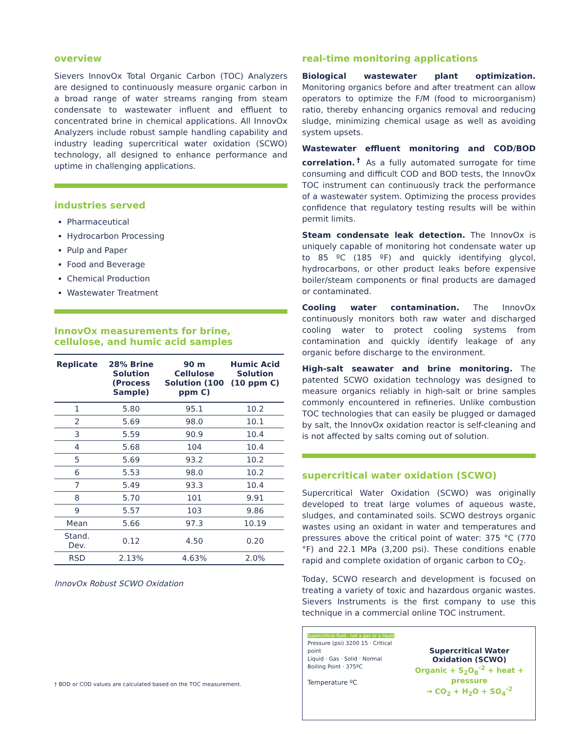overview
Sievers InnovOx Total Organic Carbon (TOC) Analyzers are designed to continuously measure organic carbon in a broad range of water streams ranging from steam condensate to wastewater influent and effluent to concentrated brine in chemical applications. All InnovOx Analyzers include robust sample handling capability and industry leading supercritical water oxidation (SCWO) technology, all designed to enhance performance and uptime in challenging applications.
industries served
Pharmaceutical
Hydrocarbon Processing
Pulp and Paper
Food and Beverage
Chemical Production
Wastewater Treatment
InnovOx measurements for brine,
cellulose, and humic acid samples
| Replicate | 28% Brine Solution (Process Sample) | 90 m Cellulose Solution (100 ppm C) | Humic Acid Solution (10 ppm C) |
| --- | --- | --- | --- |
| 1 | 5.80 | 95.1 | 10.2 |
| 2 | 5.69 | 98.0 | 10.1 |
| 3 | 5.59 | 90.9 | 10.4 |
| 4 | 5.68 | 104 | 10.4 |
| 5 | 5.69 | 93.2 | 10.2 |
| 6 | 5.53 | 98.0 | 10.2 |
| 7 | 5.49 | 93.3 | 10.4 |
| 8 | 5.70 | 101 | 9.91 |
| 9 | 5.57 | 103 | 9.86 |
| Mean | 5.66 | 97.3 | 10.19 |
| Stand. Dev. | 0.12 | 4.50 | 0.20 |
| RSD | 2.13% | 4.63% | 2.0% |
InnovOx Robust SCWO Oxidation
† BOD or COD values are calculated based on the TOC measurement.
real-time monitoring applications
Biological wastewater plant optimization. Monitoring organics before and after treatment can allow operators to optimize the F/M (food to microorganism) ratio, thereby enhancing organics removal and reducing sludge, minimizing chemical usage as well as avoiding system upsets.
Wastewater effluent monitoring and COD/BOD correlation.<sup>†</sup> As a fully automated surrogate for time consuming and difficult COD and BOD tests, the InnovOx TOC instrument can continuously track the performance of a wastewater system. Optimizing the process provides confidence that regulatory testing results will be within permit limits.
Steam condensate leak detection. The InnovOx is uniquely capable of monitoring hot condensate water up to 85 ºC (185 ºF) and quickly identifying glycol, hydrocarbons, or other product leaks before expensive boiler/steam components or final products are damaged or contaminated.
Cooling water contamination. The InnovOx continuously monitors both raw water and discharged cooling water to protect cooling systems from contamination and quickly identify leakage of any organic before discharge to the environment.
High-salt seawater and brine monitoring. The patented SCWO oxidation technology was designed to measure organics reliably in high-salt or brine samples commonly encountered in refineries. Unlike combustion TOC technologies that can easily be plugged or damaged by salt, the InnovOx oxidation reactor is self-cleaning and is not affected by salts coming out of solution.
supercritical water oxidation (SCWO)
Supercritical Water Oxidation (SCWO) was originally developed to treat large volumes of aqueous waste, sludges, and contaminated soils. SCWO destroys organic wastes using an oxidant in water and temperatures and pressures above the critical point of water: 375 °C (770 °F) and 22.1 MPa (3,200 psi). These conditions enable rapid and complete oxidation of organic carbon to CO<sub>2</sub>.
Today, SCWO research and development is focused on treating a variety of toxic and hazardous organic wastes. Sievers Instruments is the first company to use this technique in a commercial online TOC instrument.
Supercritical fluid - not a gas or a liquid
Pressure (psi) 3200 15 · Critical point
Liquid · Gas · Solid · Normal Boiling Point · 375ºC
Temperature ºC
Supercritical Water Oxidation (SCWO)
Organic + S<sub>2</sub>O<sub>8</sub><sup>-2</sup> + heat + pressure
→ CO<sub>2</sub> + H<sub>2</sub>O + SO<sub>4</sub><sup>-2</sup>